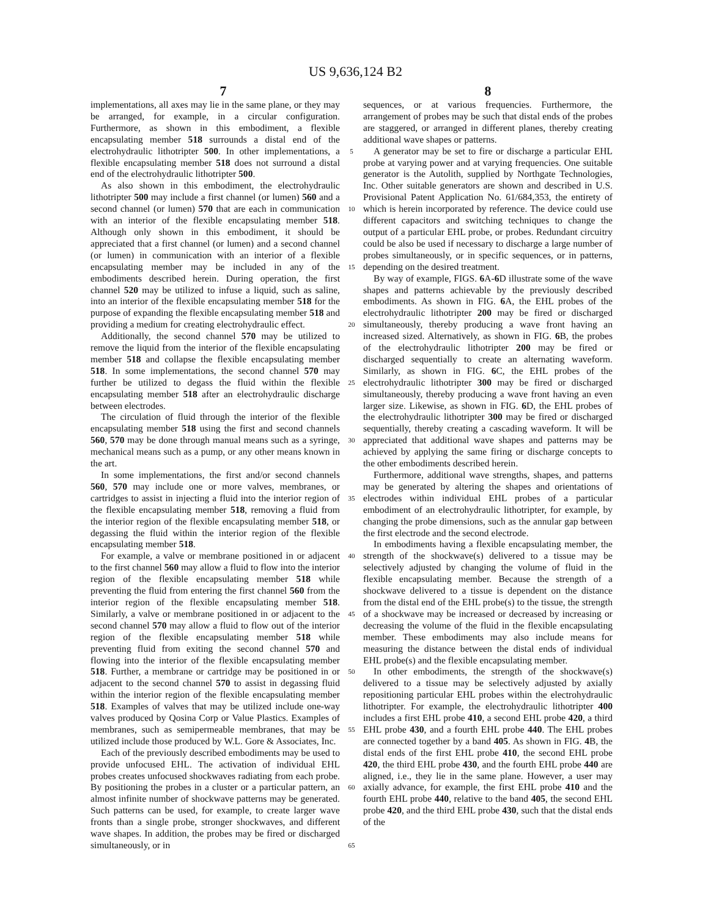US 9,636,124 B2
7 8
implementations, all axes may lie in the same plane, or they may be arranged, for example, in a circular configuration. Furthermore, as shown in this embodiment, a flexible encapsulating member 518 surrounds a distal end of the electrohydraulic lithotripter 500. In other implementations, a flexible encapsulating member 518 does not surround a distal end of the electrohydraulic lithotripter 500.
As also shown in this embodiment, the electrohydraulic lithotripter 500 may include a first channel (or lumen) 560 and a second channel (or lumen) 570 that are each in communication with an interior of the flexible encapsulating member 518. Although only shown in this embodiment, it should be appreciated that a first channel (or lumen) and a second channel (or lumen) in communication with an interior of a flexible encapsulating member may be included in any of the embodiments described herein. During operation, the first channel 520 may be utilized to infuse a liquid, such as saline, into an interior of the flexible encapsulating member 518 for the purpose of expanding the flexible encapsulating member 518 and providing a medium for creating electrohydraulic effect.
Additionally, the second channel 570 may be utilized to remove the liquid from the interior of the flexible encapsulating member 518 and collapse the flexible encapsulating member 518. In some implementations, the second channel 570 may further be utilized to degass the fluid within the flexible encapsulating member 518 after an electrohydraulic discharge between electrodes.
The circulation of fluid through the interior of the flexible encapsulating member 518 using the first and second channels 560, 570 may be done through manual means such as a syringe, mechanical means such as a pump, or any other means known in the art.
In some implementations, the first and/or second channels 560, 570 may include one or more valves, membranes, or cartridges to assist in injecting a fluid into the interior region of the flexible encapsulating member 518, removing a fluid from the interior region of the flexible encapsulating member 518, or degassing the fluid within the interior region of the flexible encapsulating member 518.
For example, a valve or membrane positioned in or adjacent to the first channel 560 may allow a fluid to flow into the interior region of the flexible encapsulating member 518 while preventing the fluid from entering the first channel 560 from the interior region of the flexible encapsulating member 518. Similarly, a valve or membrane positioned in or adjacent to the second channel 570 may allow a fluid to flow out of the interior region of the flexible encapsulating member 518 while preventing fluid from exiting the second channel 570 and flowing into the interior of the flexible encapsulating member 518. Further, a membrane or cartridge may be positioned in or adjacent to the second channel 570 to assist in degassing fluid within the interior region of the flexible encapsulating member 518. Examples of valves that may be utilized include one-way valves produced by Qosina Corp or Value Plastics. Examples of membranes, such as semipermeable membranes, that may be utilized include those produced by W.L. Gore & Associates, Inc.
Each of the previously described embodiments may be used to provide unfocused EHL. The activation of individual EHL probes creates unfocused shockwaves radiating from each probe. By positioning the probes in a cluster or a particular pattern, an almost infinite number of shockwave patterns may be generated. Such patterns can be used, for example, to create larger wave fronts than a single probe, stronger shockwaves, and different wave shapes. In addition, the probes may be fired or discharged simultaneously, or in
5
10
15
20
25
30
35
40
45
50
55
60
65
sequences, or at various frequencies. Furthermore, the arrangement of probes may be such that distal ends of the probes are staggered, or arranged in different planes, thereby creating additional wave shapes or patterns.
A generator may be set to fire or discharge a particular EHL probe at varying power and at varying frequencies. One suitable generator is the Autolith, supplied by Northgate Technologies, Inc. Other suitable generators are shown and described in U.S. Provisional Patent Application No. 61/684,353, the entirety of which is herein incorporated by reference. The device could use different capacitors and switching techniques to change the output of a particular EHL probe, or probes. Redundant circuitry could be also be used if necessary to discharge a large number of probes simultaneously, or in specific sequences, or in patterns, depending on the desired treatment.
By way of example, FIGS. 6 A-6 D illustrate some of the wave shapes and patterns achievable by the previously described embodiments. As shown in FIG. 6 A, the EHL probes of the electrohydraulic lithotripter 200 may be fired or discharged simultaneously, thereby producing a wave front having an increased sized. Alternatively, as shown in FIG. 6 B, the probes of the electrohydraulic lithotripter 200 may be fired or discharged sequentially to create an alternating waveform. Similarly, as shown in FIG. 6 C, the EHL probes of the electrohydraulic lithotripter 300 may be fired or discharged simultaneously, thereby producing a wave front having an even larger size. Likewise, as shown in FIG. 6 D, the EHL probes of the electrohydraulic lithotripter 300 may be fired or discharged sequentially, thereby creating a cascading waveform. It will be appreciated that additional wave shapes and patterns may be achieved by applying the same firing or discharge concepts to the other embodiments described herein.
Furthermore, additional wave strengths, shapes, and patterns may be generated by altering the shapes and orientations of electrodes within individual EHL probes of a particular embodiment of an electrohydraulic lithotripter, for example, by changing the probe dimensions, such as the annular gap between the first electrode and the second electrode.
In embodiments having a flexible encapsulating member, the strength of the shockwave(s) delivered to a tissue may be selectively adjusted by changing the volume of fluid in the flexible encapsulating member. Because the strength of a shockwave delivered to a tissue is dependent on the distance from the distal end of the EHL probe(s) to the tissue, the strength of a shockwave may be increased or decreased by increasing or decreasing the volume of the fluid in the flexible encapsulating member. These embodiments may also include means for measuring the distance between the distal ends of individual EHL probe(s) and the flexible encapsulating member.
In other embodiments, the strength of the shockwave(s) delivered to a tissue may be selectively adjusted by axially repositioning particular EHL probes within the electrohydraulic lithotripter. For example, the electrohydraulic lithotripter 400 includes a first EHL probe 410, a second EHL probe 420, a third EHL probe 430, and a fourth EHL probe 440. The EHL probes are connected together by a band 405. As shown in FIG. 4 B, the distal ends of the first EHL probe 410, the second EHL probe 420, the third EHL probe 430, and the fourth EHL probe 440 are aligned, i.e., they lie in the same plane. However, a user may axially advance, for example, the first EHL probe 410 and the fourth EHL probe 440, relative to the band 405, the second EHL probe 420, and the third EHL probe 430, such that the distal ends of the